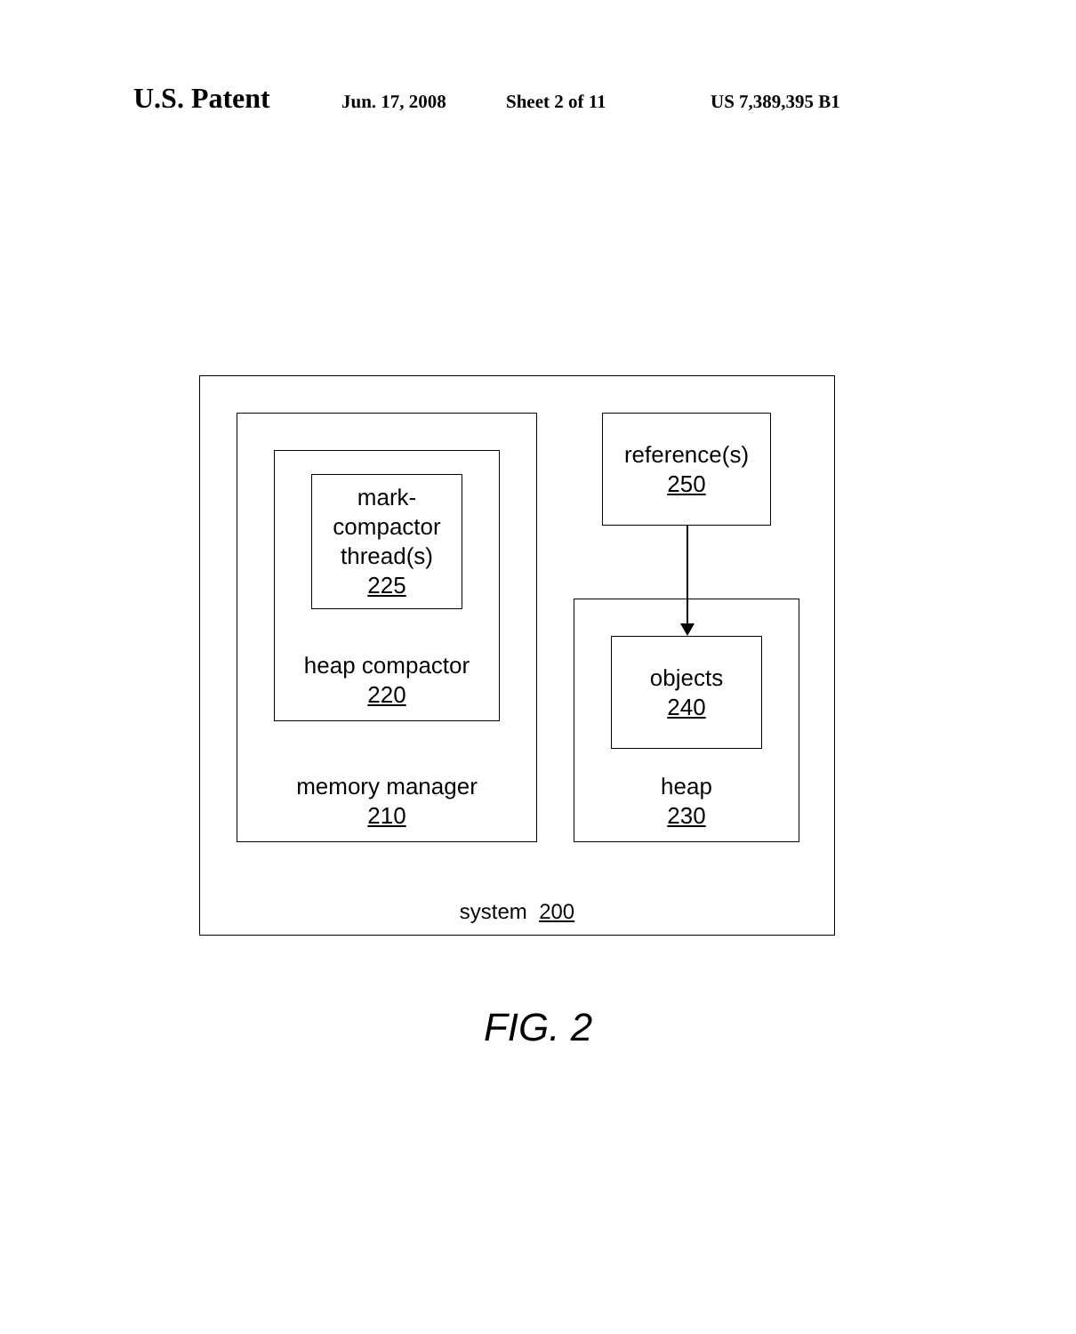U.S. Patent Jun. 17, 2008 Sheet 2 of 11 US 7,389,395 B1
system 200
memory manager
210
heap compactor
220
mark-
compactor
thread(s)
225
reference(s)
250
heap
230
objects
240
FIG. 2